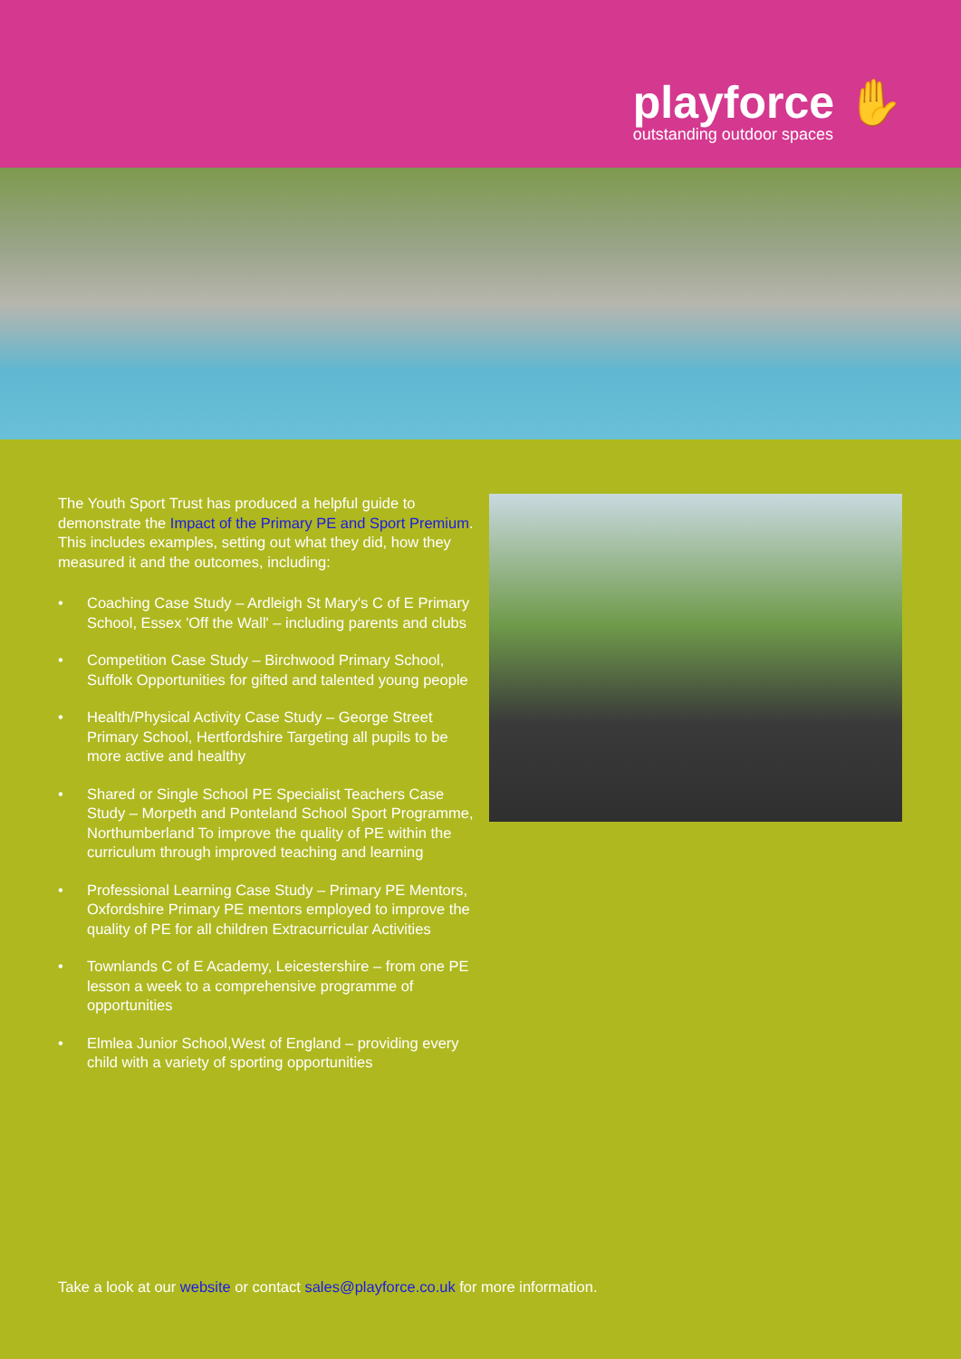playforce ✋
outstanding outdoor spaces
The Youth Sport Trust has produced a helpful guide to demonstrate the Impact of the Primary PE and Sport Premium. This includes examples, setting out what they did, how they measured it and the outcomes, including:
• Coaching Case Study – Ardleigh St Mary's C of E Primary School, Essex 'Off the Wall' – including parents and clubs
• Competition Case Study – Birchwood Primary School, Suffolk Opportunities for gifted and talented young people
• Health/Physical Activity Case Study – George Street Primary School, Hertfordshire Targeting all pupils to be more active and healthy
• Shared or Single School PE Specialist Teachers Case Study – Morpeth and Ponteland School Sport Programme, Northumberland To improve the quality of PE within the curriculum through improved teaching and learning
• Professional Learning Case Study – Primary PE Mentors, Oxfordshire Primary PE mentors employed to improve the quality of PE for all children Extracurricular Activities
• Townlands C of E Academy, Leicestershire – from one PE lesson a week to a comprehensive programme of opportunities
• Elmlea Junior School,West of England – providing every child with a variety of sporting opportunities
Take a look at our website or contact sales@playforce.co.uk for more information.